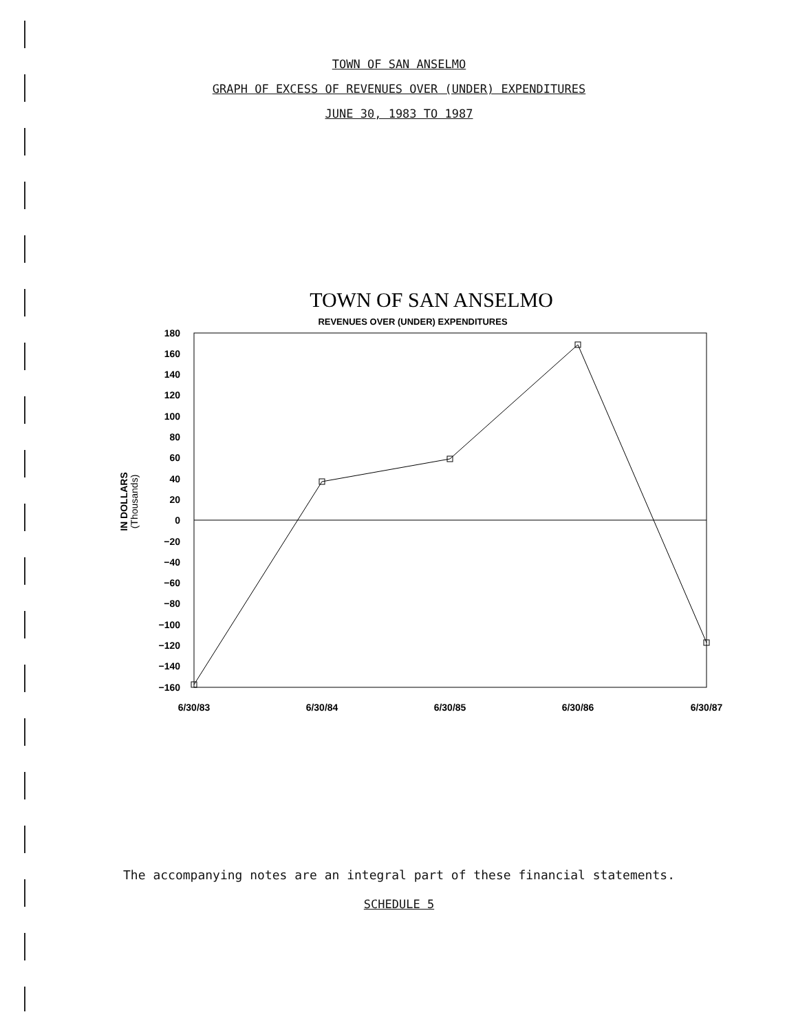TOWN OF SAN ANSELMO
GRAPH OF EXCESS OF REVENUES OVER (UNDER) EXPENDITURES
JUNE 30, 1983 TO 1987
TOWN OF SAN ANSELMO
REVENUES OVER (UNDER) EXPENDITURES
180
160
140
120
100
80
60
40
20
0
−20
−40
−60
−80
−100
−120
−140
−160
IN DOLLARS
(Thousands)
6/30/83
6/30/84
6/30/85
6/30/86
6/30/87
The accompanying notes are an integral part of these financial statements.
SCHEDULE 5